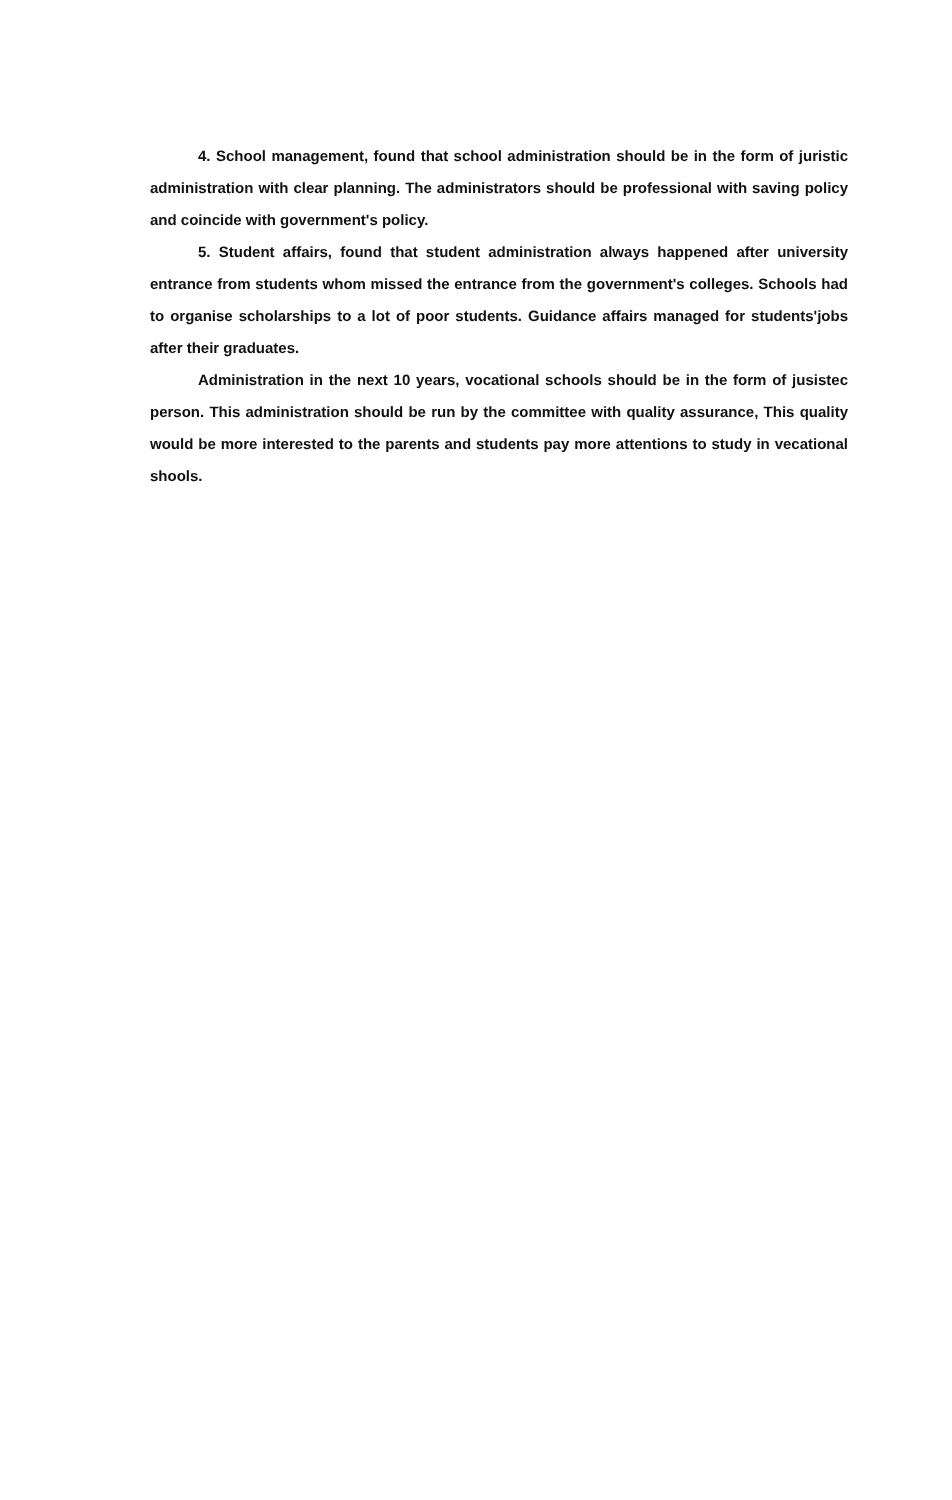4. School management, found that school administration should be in the form of juristic administration with clear planning. The administrators should be professional with saving policy and coincide with government's policy.
5. Student affairs, found that student administration always happened after university entrance from students whom missed the entrance from the government's colleges. Schools had to organise scholarships to a lot of poor students. Guidance affairs managed for students'jobs after their graduates.
Administration in the next 10 years, vocational schools should be in the form of jusistec person. This administration should be run by the committee with quality assurance, This quality would be more interested to the parents and students pay more attentions to study in vecational shools.